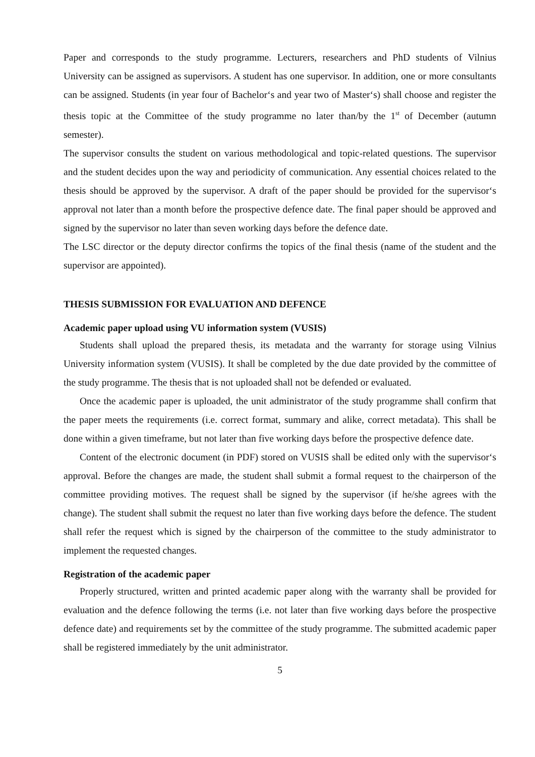Paper and corresponds to the study programme. Lecturers, researchers and PhD students of Vilnius University can be assigned as supervisors. A student has one supervisor. In addition, one or more consultants can be assigned. Students (in year four of Bachelor‘s and year two of Master‘s) shall choose and register the thesis topic at the Committee of the study programme no later than/by the 1<sup>st</sup> of December (autumn semester).
The supervisor consults the student on various methodological and topic-related questions. The supervisor and the student decides upon the way and periodicity of communication. Any essential choices related to the thesis should be approved by the supervisor. A draft of the paper should be provided for the supervisor‘s approval not later than a month before the prospective defence date. The final paper should be approved and signed by the supervisor no later than seven working days before the defence date.
The LSC director or the deputy director confirms the topics of the final thesis (name of the student and the supervisor are appointed).
THESIS SUBMISSION FOR EVALUATION AND DEFENCE
Academic paper upload using VU information system (VUSIS)
Students shall upload the prepared thesis, its metadata and the warranty for storage using Vilnius University information system (VUSIS). It shall be completed by the due date provided by the committee of the study programme. The thesis that is not uploaded shall not be defended or evaluated.
Once the academic paper is uploaded, the unit administrator of the study programme shall confirm that the paper meets the requirements (i.e. correct format, summary and alike, correct metadata). This shall be done within a given timeframe, but not later than five working days before the prospective defence date.
Content of the electronic document (in PDF) stored on VUSIS shall be edited only with the supervisor‘s approval. Before the changes are made, the student shall submit a formal request to the chairperson of the committee providing motives. The request shall be signed by the supervisor (if he/she agrees with the change). The student shall submit the request no later than five working days before the defence. The student shall refer the request which is signed by the chairperson of the committee to the study administrator to implement the requested changes.
Registration of the academic paper
Properly structured, written and printed academic paper along with the warranty shall be provided for evaluation and the defence following the terms (i.e. not later than five working days before the prospective defence date) and requirements set by the committee of the study programme. The submitted academic paper shall be registered immediately by the unit administrator.
5